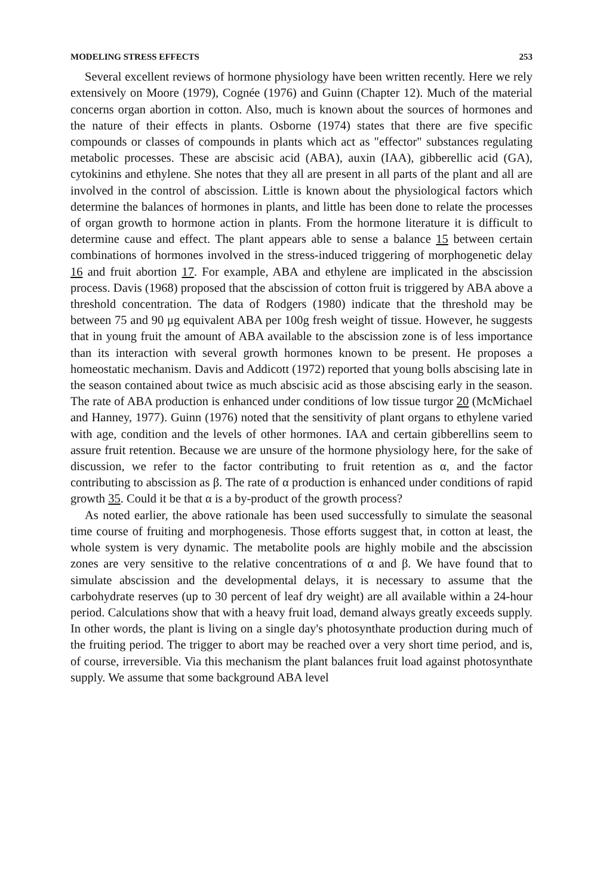MODELING STRESS EFFECTS 253
Several excellent reviews of hormone physiology have been written recently. Here we rely extensively on Moore (1979), Cognée (1976) and Guinn (Chapter 12). Much of the material concerns organ abortion in cotton. Also, much is known about the sources of hormones and the nature of their effects in plants. Osborne (1974) states that there are five specific compounds or classes of compounds in plants which act as "effector" substances regulating metabolic processes. These are abscisic acid (ABA), auxin (IAA), gibberellic acid (GA), cytokinins and ethylene. She notes that they all are present in all parts of the plant and all are involved in the control of abscission. Little is known about the physiological factors which determine the balances of hormones in plants, and little has been done to relate the processes of organ growth to hormone action in plants. From the hormone literature it is difficult to determine cause and effect. The plant appears able to sense a balance 15 between certain combinations of hormones involved in the stress-induced triggering of morphogenetic delay 16 and fruit abortion 17. For example, ABA and ethylene are implicated in the abscission process. Davis (1968) proposed that the abscission of cotton fruit is triggered by ABA above a threshold concentration. The data of Rodgers (1980) indicate that the threshold may be between 75 and 90 μg equivalent ABA per 100g fresh weight of tissue. However, he suggests that in young fruit the amount of ABA available to the abscission zone is of less importance than its interaction with several growth hormones known to be present. He proposes a homeostatic mechanism. Davis and Addicott (1972) reported that young bolls abscising late in the season contained about twice as much abscisic acid as those abscising early in the season. The rate of ABA production is enhanced under conditions of low tissue turgor 20 (McMichael and Hanney, 1977). Guinn (1976) noted that the sensitivity of plant organs to ethylene varied with age, condition and the levels of other hormones. IAA and certain gibberellins seem to assure fruit retention. Because we are unsure of the hormone physiology here, for the sake of discussion, we refer to the factor contributing to fruit retention as α, and the factor contributing to abscission as β. The rate of α production is enhanced under conditions of rapid growth 35. Could it be that α is a by-product of the growth process?
As noted earlier, the above rationale has been used successfully to simulate the seasonal time course of fruiting and morphogenesis. Those efforts suggest that, in cotton at least, the whole system is very dynamic. The metabolite pools are highly mobile and the abscission zones are very sensitive to the relative concentrations of α and β. We have found that to simulate abscission and the developmental delays, it is necessary to assume that the carbohydrate reserves (up to 30 percent of leaf dry weight) are all available within a 24-hour period. Calculations show that with a heavy fruit load, demand always greatly exceeds supply. In other words, the plant is living on a single day's photosynthate production during much of the fruiting period. The trigger to abort may be reached over a very short time period, and is, of course, irreversible. Via this mechanism the plant balances fruit load against photosynthate supply. We assume that some background ABA level